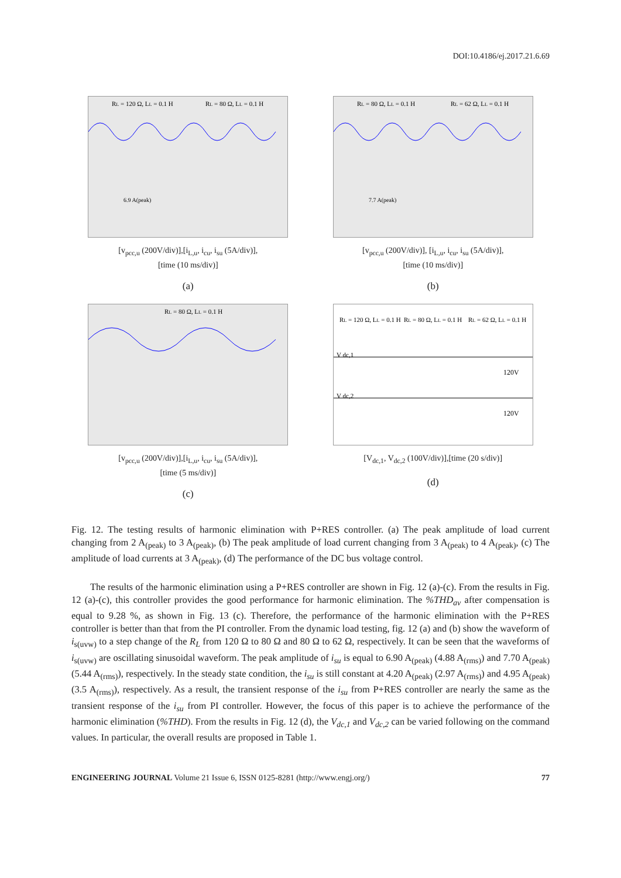DOI:10.4186/ej.2017.21.6.69
RL = 120 Ω, LL = 0.1 H
RL = 80 Ω, LL = 0.1 H
6.9 A(peak)
[v<sub>pcc,u</sub> (200V/div)],[i<sub>L,u</sub>, i<sub>cu</sub>, i<sub>su</sub> (5A/div)],
[time (10 ms/div)]
(a)
RL = 80 Ω, LL = 0.1 H
RL = 62 Ω, LL = 0.1 H
7.7 A(peak)
[v<sub>pcc,u</sub> (200V/div)], [i<sub>L,u</sub>, i<sub>cu</sub>, i<sub>su</sub> (5A/div)],
[time (10 ms/div)]
(b)
RL = 80 Ω, LL = 0.1 H
[v<sub>pcc,u</sub> (200V/div)],[i<sub>L,u</sub>, i<sub>cu</sub>, i<sub>su</sub> (5A/div)],
[time (5 ms/div)]
(c)
RL = 120 Ω, LL = 0.1 H
RL = 80 Ω, LL = 0.1 H
RL = 62 Ω, LL = 0.1 H
V dc,1
120V
V dc,2
120V
[V<sub>dc,1</sub>, V<sub>dc,2</sub> (100V/div)],[time (20 s/div)]
(d)
Fig. 12. The testing results of harmonic elimination with P+RES controller. (a) The peak amplitude of load current changing from 2 A<sub>(peak)</sub> to 3 A<sub>(peak)</sub>, (b) The peak amplitude of load current changing from 3 A<sub>(peak)</sub> to 4 A<sub>(peak)</sub>, (c) The amplitude of load currents at 3 A<sub>(peak)</sub>, (d) The performance of the DC bus voltage control.
The results of the harmonic elimination using a P+RES controller are shown in Fig. 12 (a)-(c). From the results in Fig. 12 (a)-(c), this controller provides the good performance for harmonic elimination. The %THD<sub>av</sub> after compensation is equal to 9.28 %, as shown in Fig. 13 (c). Therefore, the performance of the harmonic elimination with the P+RES controller is better than that from the PI controller. From the dynamic load testing, fig. 12 (a) and (b) show the waveform of i<sub>s(uvw)</sub> to a step change of the R<sub>L</sub> from 120 Ω to 80 Ω and 80 Ω to 62 Ω, respectively. It can be seen that the waveforms of i<sub>s(uvw)</sub> are oscillating sinusoidal waveform. The peak amplitude of i<sub>su</sub> is equal to 6.90 A<sub>(peak)</sub> (4.88 A<sub>(rms)</sub>) and 7.70 A<sub>(peak)</sub> (5.44 A<sub>(rms)</sub>), respectively. In the steady state condition, the i<sub>su</sub> is still constant at 4.20 A<sub>(peak)</sub> (2.97 A<sub>(rms)</sub>) and 4.95 A<sub>(peak)</sub> (3.5 A<sub>(rms)</sub>), respectively. As a result, the transient response of the i<sub>su</sub> from P+RES controller are nearly the same as the transient response of the i<sub>su</sub> from PI controller. However, the focus of this paper is to achieve the performance of the harmonic elimination (%THD). From the results in Fig. 12 (d), the V<sub>dc,1</sub> and V<sub>dc,2</sub> can be varied following on the command values. In particular, the overall results are proposed in Table 1.
ENGINEERING JOURNAL Volume 21 Issue 6, ISSN 0125-8281 (http://www.engj.org/) 77